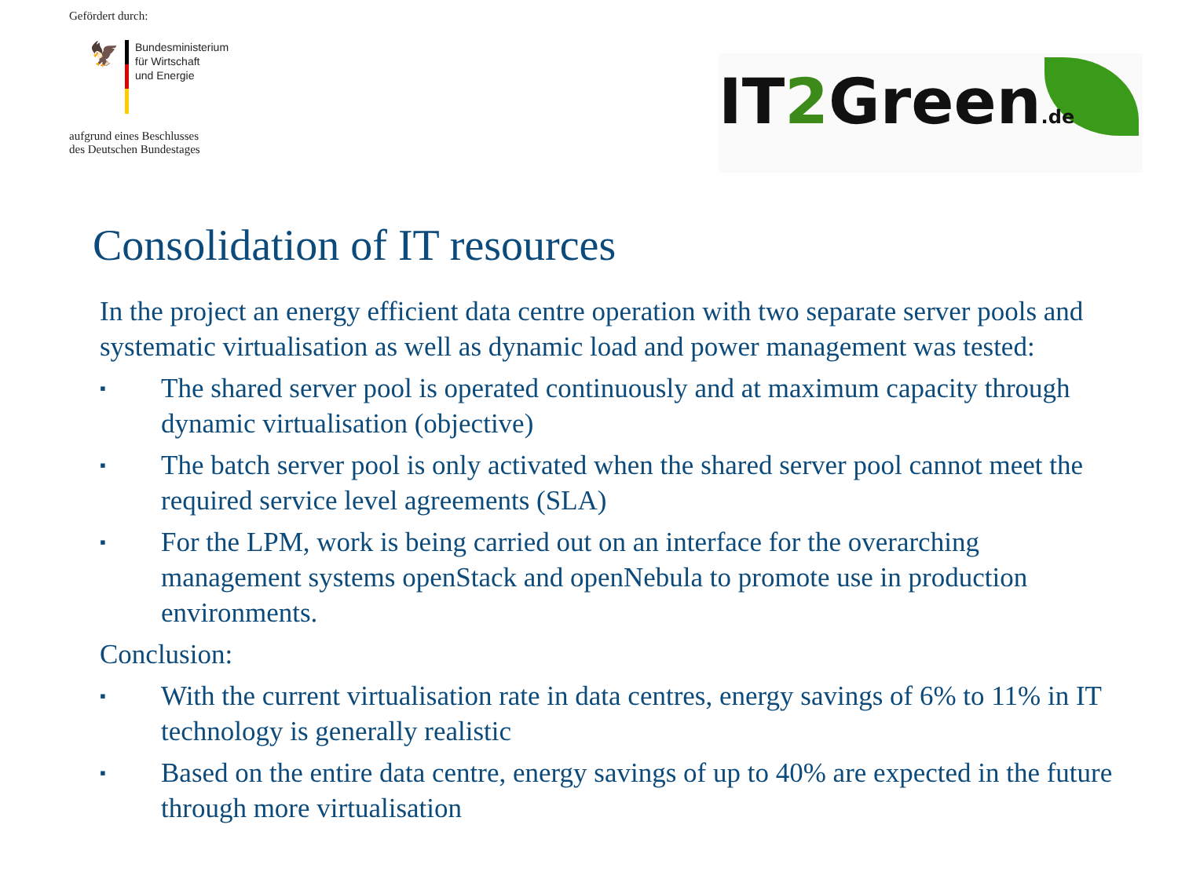Gefördert durch:
🦅
Bundesministerium
für Wirtschaft
und Energie
aufgrund eines Beschlusses
des Deutschen Bundestages
IT2 Green.de
Consolidation of IT resources
In the project an energy efficient data centre operation with two separate server pools and systematic virtualisation as well as dynamic load and power management was tested:
▪ The shared server pool is operated continuously and at maximum capacity through dynamic virtualisation (objective)
▪ The batch server pool is only activated when the shared server pool cannot meet the required service level agreements (SLA)
▪ For the LPM, work is being carried out on an interface for the overarching management systems openStack and openNebula to promote use in production environments.
Conclusion:
▪ With the current virtualisation rate in data centres, energy savings of 6% to 11% in IT technology is generally realistic
▪ Based on the entire data centre, energy savings of up to 40% are expected in the future through more virtualisation